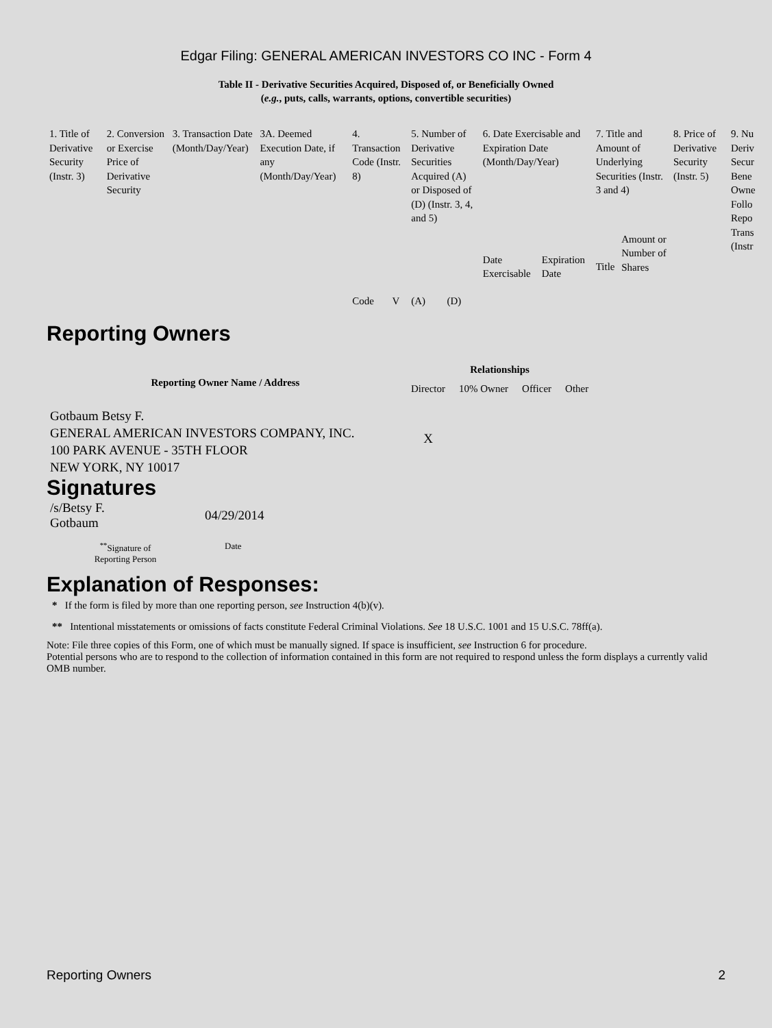Edgar Filing: GENERAL AMERICAN INVESTORS CO INC - Form 4
Table II - Derivative Securities Acquired, Disposed of, or Beneficially Owned
(e.g., puts, calls, warrants, options, convertible securities)
| 1. Title of Derivative Security (Instr. 3) | 2. Conversion or Exercise Price of Derivative Security | 3. Transaction Date (Month/Day/Year) | 3A. Deemed Execution Date, if any (Month/Day/Year) | 4. Transaction Code (Instr. 8) | | 5. Number of Derivative Securities Acquired (A) or Disposed of (D) (Instr. 3, 4, and 5) | | 6. Date Exercisable and Expiration Date (Month/Day/Year) | | 7. Title and Amount of Underlying Securities (Instr. 3 and 4) | | 8. Price of Derivative Security (Instr. 5) | 9. Nu Deriv Secur Bene Owne Follo Repo Trans (Instr |
| | | | | Code | V | (A) | (D) | Date Exercisable | Expiration Date | Title | Amount or Number of Shares | | |
Reporting Owners
| Reporting Owner Name / Address | Relationships | | | |
| --- | --- | --- | --- | --- |
| | Director | 10% Owner | Officer | Other |
| Gotbaum Betsy F. GENERAL AMERICAN INVESTORS COMPANY, INC. 100 PARK AVENUE - 35TH FLOOR NEW YORK, NY 10017 | X | | | |
Signatures
| /s/Betsy F. Gotbaum | 04/29/2014 |
| <sup>**</sup> Signature of Reporting Person | Date |
Explanation of Responses:
* If the form is filed by more than one reporting person, see Instruction 4(b)(v).
** Intentional misstatements or omissions of facts constitute Federal Criminal Violations. See 18 U.S.C. 1001 and 15 U.S.C. 78ff(a).
Note: File three copies of this Form, one of which must be manually signed. If space is insufficient, see Instruction 6 for procedure.
Potential persons who are to respond to the collection of information contained in this form are not required to respond unless the form displays a currently valid OMB number.
Reporting Owners 2